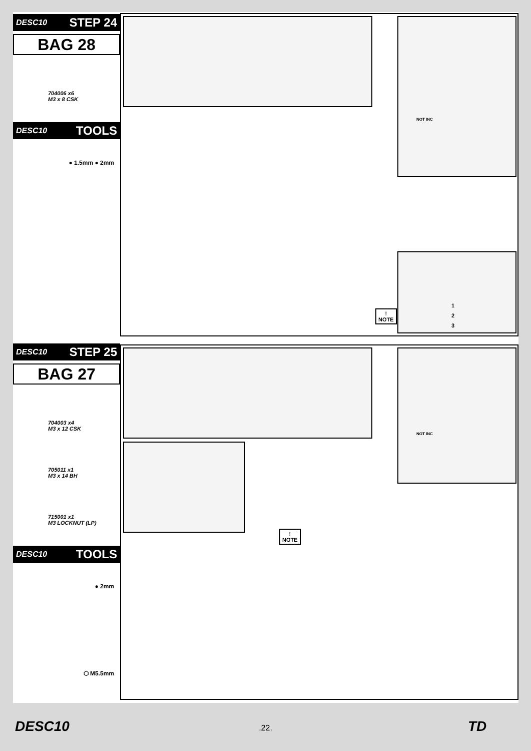DESC10 STEP 24
BAG 28
704006 x6
M3 x 8 CSK
DESC10 TOOLS
● 1.5mm ● 2mm
NOT INC
1
2
3
!
NOTE
DESC10 STEP 25
BAG 27
704003 x4
M3 x 12 CSK
705011 x1
M3 x 14 BH
715001 x1
M3 LOCKNUT (LP)
DESC10 TOOLS
● 2mm
⬡ M5.5mm
NOT INC
!
NOTE
DESC10
.22.
TD